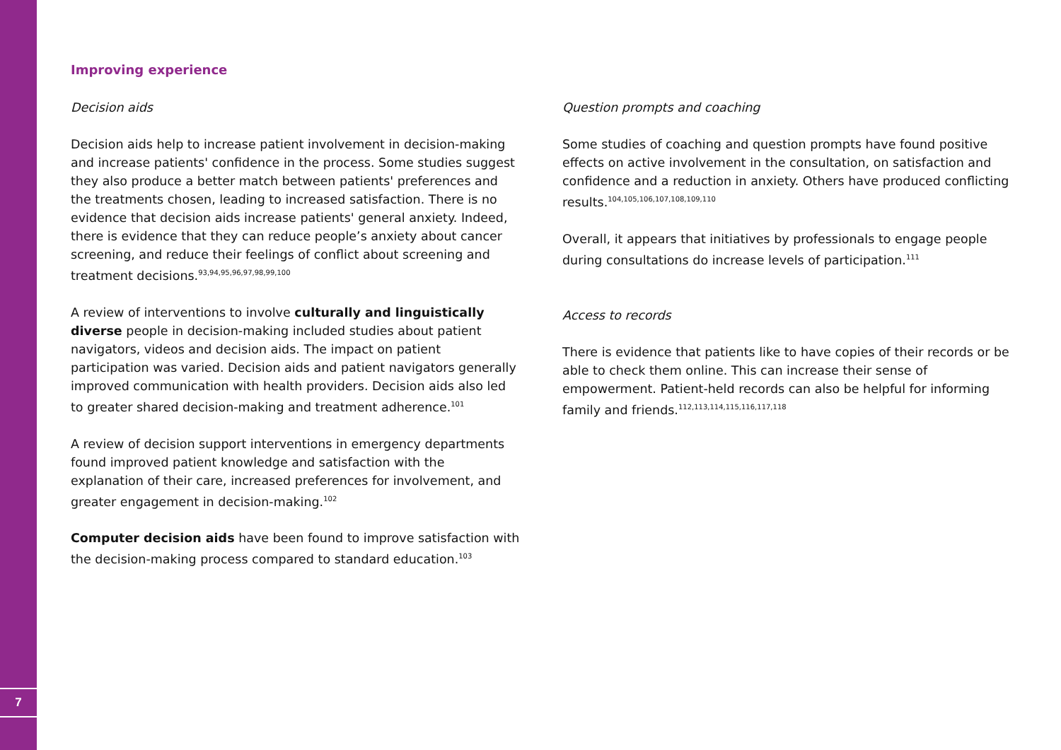7
Improving experience
Decision aids
Decision aids help to increase patient involvement in decision-making and increase patients' confidence in the process. Some studies suggest they also produce a better match between patients' preferences and the treatments chosen, leading to increased satisfaction. There is no evidence that decision aids increase patients' general anxiety. Indeed, there is evidence that they can reduce people’s anxiety about cancer screening, and reduce their feelings of conflict about screening and treatment decisions.<sup>93,94,95,96,97,98,99,100</sup>
A review of interventions to involve culturally and linguistically diverse people in decision-making included studies about patient navigators, videos and decision aids. The impact on patient participation was varied. Decision aids and patient navigators generally improved communication with health providers. Decision aids also led to greater shared decision-making and treatment adherence.<sup>101</sup>
A review of decision support interventions in emergency departments found improved patient knowledge and satisfaction with the explanation of their care, increased preferences for involvement, and greater engagement in decision-making.<sup>102</sup>
Computer decision aids have been found to improve satisfaction with the decision-making process compared to standard education.<sup>103</sup>
Question prompts and coaching
Some studies of coaching and question prompts have found positive effects on active involvement in the consultation, on satisfaction and confidence and a reduction in anxiety. Others have produced conflicting results.<sup>104,105,106,107,108,109,110</sup>
Overall, it appears that initiatives by professionals to engage people during consultations do increase levels of participation.<sup>111</sup>
Access to records
There is evidence that patients like to have copies of their records or be able to check them online. This can increase their sense of empowerment. Patient-held records can also be helpful for informing family and friends.<sup>112,113,114,115,116,117,118</sup>